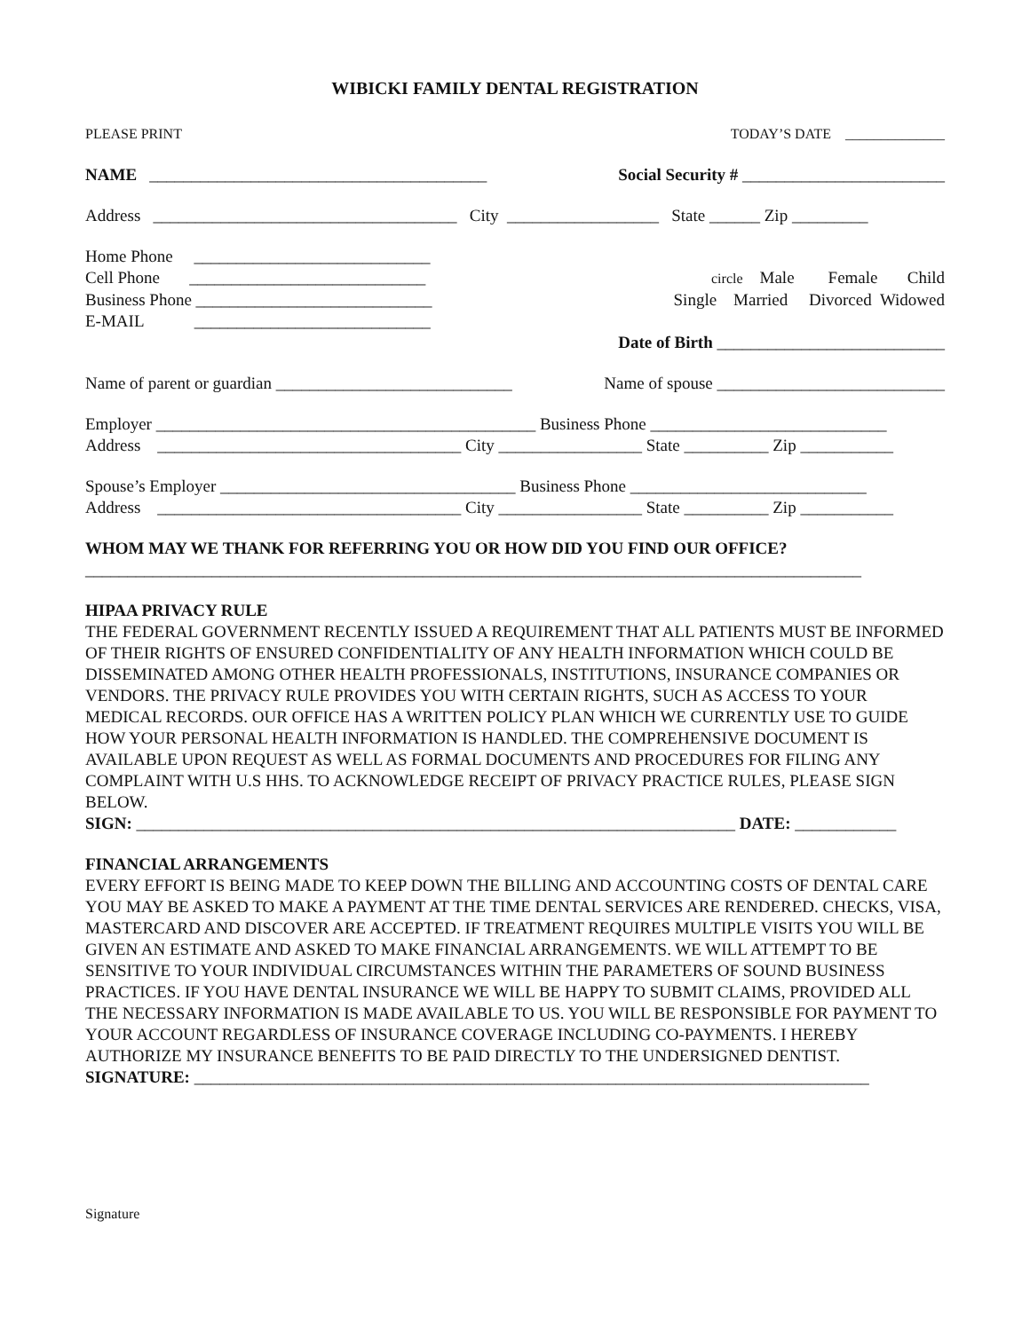WIBICKI FAMILY DENTAL REGISTRATION
PLEASE PRINT TODAY’S DATE ______________
NAME ________________________________________ Social Security # ________________________
Address ____________________________________ City __________________ State ______ Zip _________
Home Phone ____________________________
Cell Phone ____________________________ circle Male Female Child
Business Phone ____________________________ Single Married Divorced Widowed
E-MAIL ____________________________
Date of Birth ___________________________
Name of parent or guardian ____________________________ Name of spouse ___________________________
Employer _____________________________________________ Business Phone ____________________________
Address ____________________________________ City _________________ State __________ Zip ___________
Spouse’s Employer ___________________________________ Business Phone ____________________________
Address ____________________________________ City _________________ State __________ Zip ___________
WHOM MAY WE THANK FOR REFERRING YOU OR HOW DID YOU FIND OUR OFFICE?
____________________________________________________________________________________________
HIPAA PRIVACY RULE
THE FEDERAL GOVERNMENT RECENTLY ISSUED A REQUIREMENT THAT ALL PATIENTS MUST BE INFORMED OF THEIR RIGHTS OF ENSURED CONFIDENTIALITY OF ANY HEALTH INFORMATION WHICH COULD BE DISSEMINATED AMONG OTHER HEALTH PROFESSIONALS, INSTITUTIONS, INSURANCE COMPANIES OR VENDORS. THE PRIVACY RULE PROVIDES YOU WITH CERTAIN RIGHTS, SUCH AS ACCESS TO YOUR MEDICAL RECORDS. OUR OFFICE HAS A WRITTEN POLICY PLAN WHICH WE CURRENTLY USE TO GUIDE HOW YOUR PERSONAL HEALTH INFORMATION IS HANDLED. THE COMPREHENSIVE DOCUMENT IS AVAILABLE UPON REQUEST AS WELL AS FORMAL DOCUMENTS AND PROCEDURES FOR FILING ANY COMPLAINT WITH U.S HHS. TO ACKNOWLEDGE RECEIPT OF PRIVACY PRACTICE RULES, PLEASE SIGN BELOW.
SIGN: _______________________________________________________________________ DATE: ____________
FINANCIAL ARRANGEMENTS
EVERY EFFORT IS BEING MADE TO KEEP DOWN THE BILLING AND ACCOUNTING COSTS OF DENTAL CARE YOU MAY BE ASKED TO MAKE A PAYMENT AT THE TIME DENTAL SERVICES ARE RENDERED. CHECKS, VISA, MASTERCARD AND DISCOVER ARE ACCEPTED. IF TREATMENT REQUIRES MULTIPLE VISITS YOU WILL BE GIVEN AN ESTIMATE AND ASKED TO MAKE FINANCIAL ARRANGEMENTS. WE WILL ATTEMPT TO BE SENSITIVE TO YOUR INDIVIDUAL CIRCUMSTANCES WITHIN THE PARAMETERS OF SOUND BUSINESS PRACTICES. IF YOU HAVE DENTAL INSURANCE WE WILL BE HAPPY TO SUBMIT CLAIMS, PROVIDED ALL THE NECESSARY INFORMATION IS MADE AVAILABLE TO US. YOU WILL BE RESPONSIBLE FOR PAYMENT TO YOUR ACCOUNT REGARDLESS OF INSURANCE COVERAGE INCLUDING CO-PAYMENTS. I HEREBY AUTHORIZE MY INSURANCE BENEFITS TO BE PAID DIRECTLY TO THE UNDERSIGNED DENTIST.
SIGNATURE: ________________________________________________________________________________
Signature